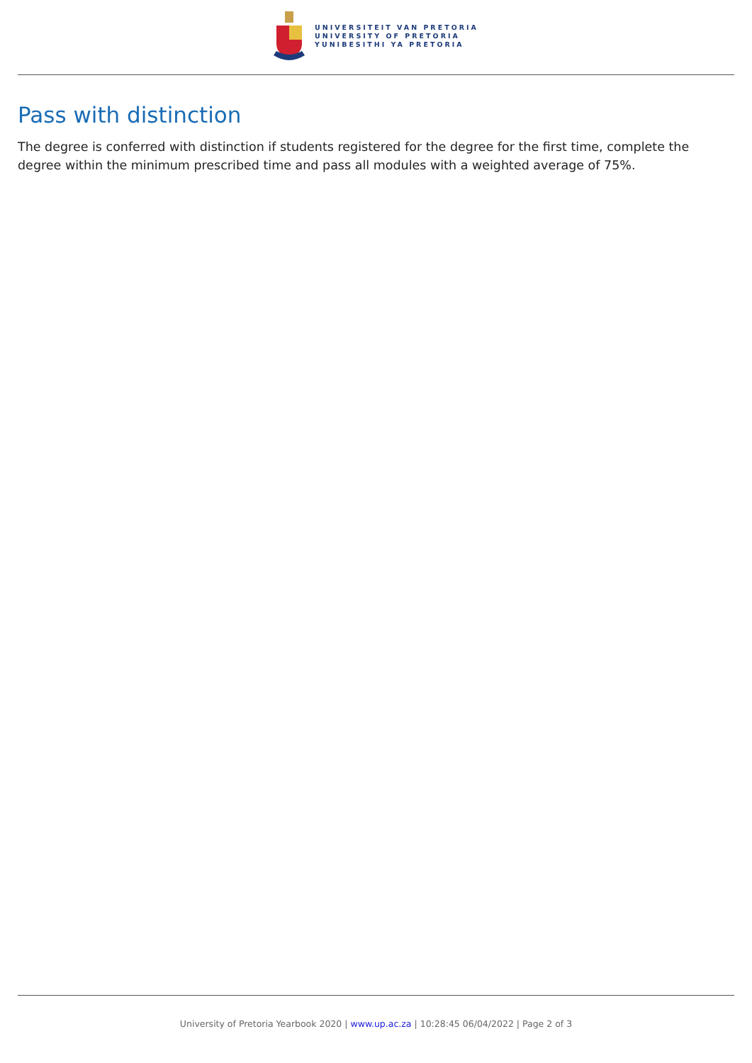UNIVERSITEIT VAN PRETORIA
UNIVERSITY OF PRETORIA
YUNIBESITHI YA PRETORIA
Pass with distinction
The degree is conferred with distinction if students registered for the degree for the first time, complete the degree within the minimum prescribed time and pass all modules with a weighted average of 75%.
University of Pretoria Yearbook 2020 | www.up.ac.za | 10:28:45 06/04/2022 | Page 2 of 3